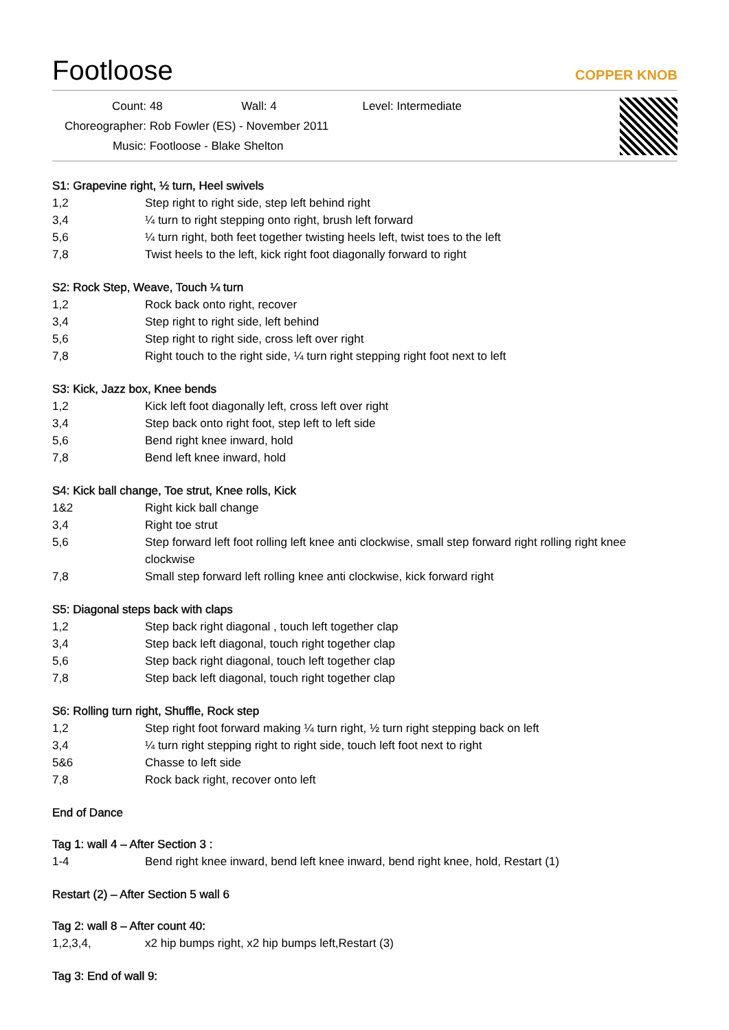Footloose
COPPER KNOB
Count: 48 Wall: 4 Level: Intermediate
Choreographer: Rob Fowler (ES) - November 2011
Music: Footloose - Blake Shelton
S1: Grapevine right, ½ turn, Heel swivels
| 1,2 | Step right to right side, step left behind right |
| 3,4 | ¼ turn to right stepping onto right, brush left forward |
| 5,6 | ¼ turn right, both feet together twisting heels left, twist toes to the left |
| 7,8 | Twist heels to the left, kick right foot diagonally forward to right |
S2: Rock Step, Weave, Touch ¼ turn
| 1,2 | Rock back onto right, recover |
| 3,4 | Step right to right side, left behind |
| 5,6 | Step right to right side, cross left over right |
| 7,8 | Right touch to the right side, ¼ turn right stepping right foot next to left |
S3: Kick, Jazz box, Knee bends
| 1,2 | Kick left foot diagonally left, cross left over right |
| 3,4 | Step back onto right foot, step left to left side |
| 5,6 | Bend right knee inward, hold |
| 7,8 | Bend left knee inward, hold |
S4: Kick ball change, Toe strut, Knee rolls, Kick
| 1&2 | Right kick ball change |
| 3,4 | Right toe strut |
| 5,6 | Step forward left foot rolling left knee anti clockwise, small step forward right rolling right knee clockwise |
| 7,8 | Small step forward left rolling knee anti clockwise, kick forward right |
S5: Diagonal steps back with claps
| 1,2 | Step back right diagonal , touch left together clap |
| 3,4 | Step back left diagonal, touch right together clap |
| 5,6 | Step back right diagonal, touch left together clap |
| 7,8 | Step back left diagonal, touch right together clap |
S6: Rolling turn right, Shuffle, Rock step
| 1,2 | Step right foot forward making ¼ turn right, ½ turn right stepping back on left |
| 3,4 | ¼ turn right stepping right to right side, touch left foot next to right |
| 5&6 | Chasse to left side |
| 7,8 | Rock back right, recover onto left |
End of Dance
Tag 1: wall 4 – After Section 3 :
| 1-4 | Bend right knee inward, bend left knee inward, bend right knee, hold, Restart (1) |
Restart (2) – After Section 5 wall 6
Tag 2: wall 8 – After count 40:
| 1,2,3,4, | x2 hip bumps right, x2 hip bumps left,Restart (3) |
Tag 3: End of wall 9: